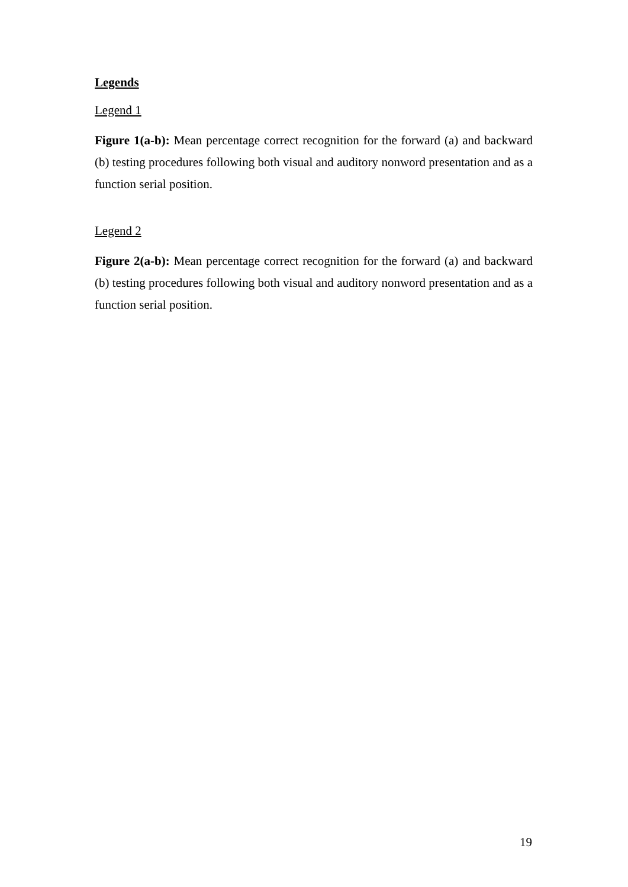Legends
Legend 1
Figure 1(a-b): Mean percentage correct recognition for the forward (a) and backward (b) testing procedures following both visual and auditory nonword presentation and as a function serial position.
Legend 2
Figure 2(a-b): Mean percentage correct recognition for the forward (a) and backward (b) testing procedures following both visual and auditory nonword presentation and as a function serial position.
19